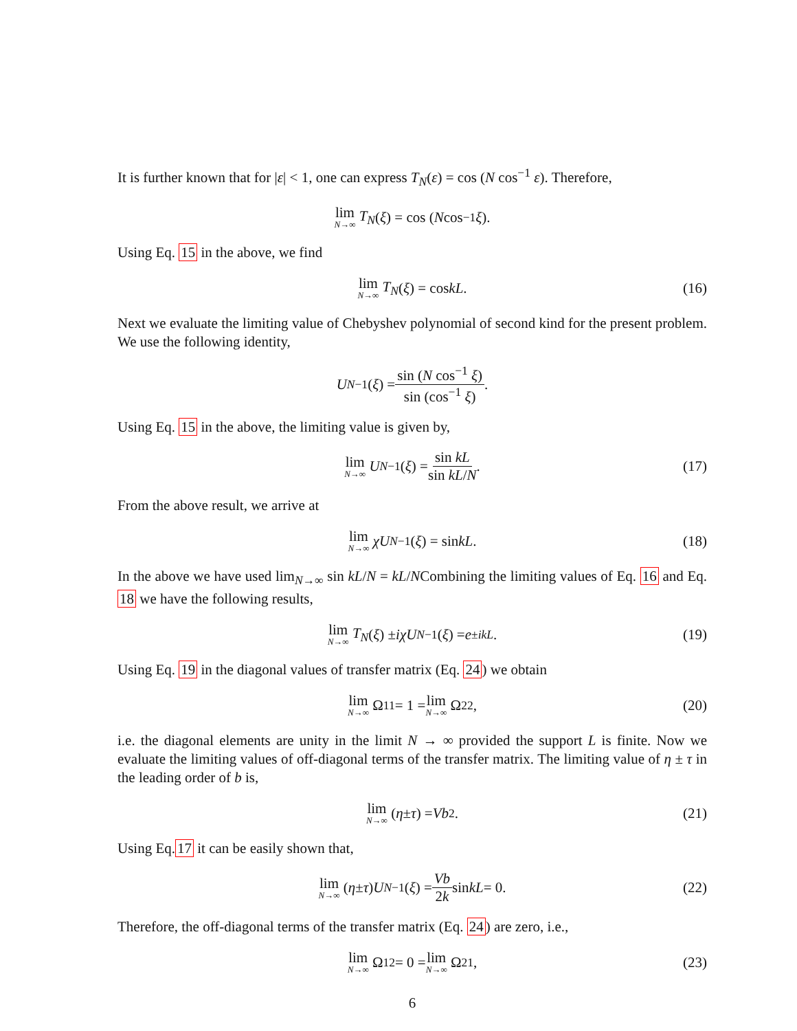It is further known that for |ε| < 1, one can express T<sub>N</sub>(ε) = cos (N cos<sup>−1</sup> ε). Therefore,
lim N→∞ T<sub>N</sub> (ξ) = cos (N cos<sup>−1</sup> ξ).
Using Eq. 15 in the above, we find
lim N→∞ T<sub>N</sub> (ξ) = cos kL. (16)
Next we evaluate the limiting value of Chebyshev polynomial of second kind for the present problem. We use the following identity,
U<sub>N−1</sub>(ξ) = sin (N cos<sup>−1</sup> ξ) sin (cos<sup>−1</sup> ξ).
Using Eq. 15 in the above, the limiting value is given by,
lim N→∞ U<sub>N−1</sub>(ξ) = sin kL sin kL/N. (17)
From the above result, we arrive at
lim N→∞ χU<sub>N−1</sub>(ξ) = sin kL. (18)
In the above we have used lim<sub>N→∞</sub> sin kL/N = kL/NCombining the limiting values of Eq. 16 and Eq. 18 we have the following results,
lim N→∞ T<sub>N</sub> (ξ) ± iχU<sub>N−1</sub>(ξ) = e<sup>±ikL</sup>. (19)
Using Eq. 19 in the diagonal values of transfer matrix (Eq. 24) we obtain
lim N→∞ Ω<sub>11</sub> = 1 = lim N→∞ Ω<sub>22</sub>, (20)
i.e. the diagonal elements are unity in the limit N → ∞ provided the support L is finite. Now we evaluate the limiting values of off-diagonal terms of the transfer matrix. The limiting value of η ± τ in the leading order of b is,
lim N→∞ (η ± τ) = Vb<sup>2</sup>. (21)
Using Eq.17 it can be easily shown that,
lim N→∞ (η ± τ) U<sub>N−1</sub>(ξ) = Vb 2k sin kL = 0. (22)
Therefore, the off-diagonal terms of the transfer matrix (Eq. 24) are zero, i.e.,
lim N→∞ Ω<sub>12</sub> = 0 = lim N→∞ Ω<sub>21</sub>, (23)
6